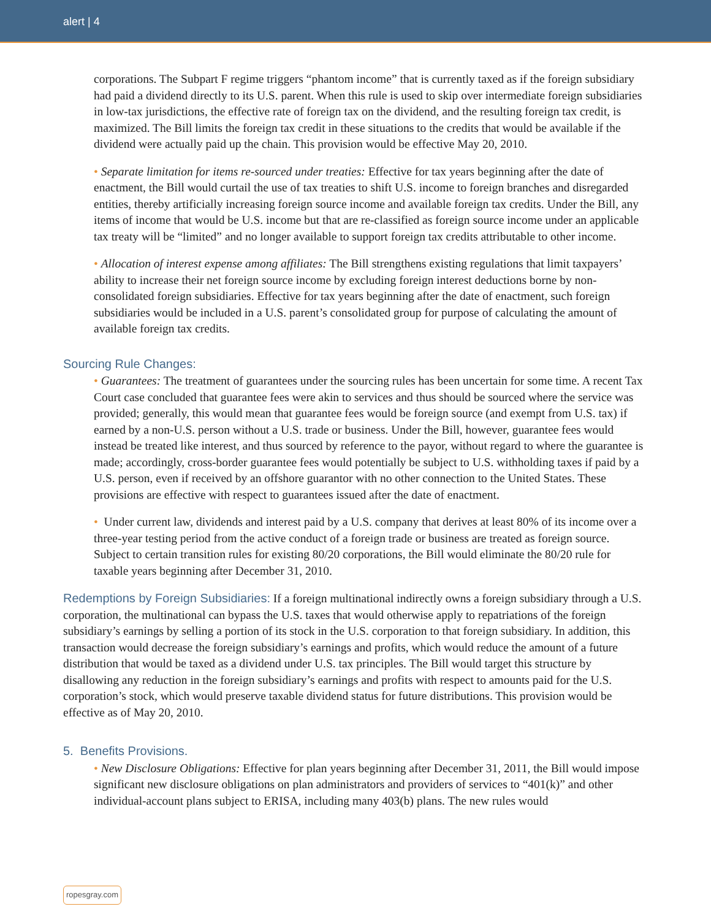alert | 4
corporations. The Subpart F regime triggers “phantom income” that is currently taxed as if the foreign subsidiary had paid a dividend directly to its U.S. parent. When this rule is used to skip over intermediate foreign subsidiaries in low-tax jurisdictions, the effective rate of foreign tax on the dividend, and the resulting foreign tax credit, is maximized. The Bill limits the foreign tax credit in these situations to the credits that would be available if the dividend were actually paid up the chain. This provision would be effective May 20, 2010.
• Separate limitation for items re-sourced under treaties: Effective for tax years beginning after the date of enactment, the Bill would curtail the use of tax treaties to shift U.S. income to foreign branches and disregarded entities, thereby artificially increasing foreign source income and available foreign tax credits. Under the Bill, any items of income that would be U.S. income but that are re-classified as foreign source income under an applicable tax treaty will be “limited” and no longer available to support foreign tax credits attributable to other income.
• Allocation of interest expense among affiliates: The Bill strengthens existing regulations that limit taxpayers’ ability to increase their net foreign source income by excluding foreign interest deductions borne by non-consolidated foreign subsidiaries. Effective for tax years beginning after the date of enactment, such foreign subsidiaries would be included in a U.S. parent’s consolidated group for purpose of calculating the amount of available foreign tax credits.
Sourcing Rule Changes:
• Guarantees: The treatment of guarantees under the sourcing rules has been uncertain for some time. A recent Tax Court case concluded that guarantee fees were akin to services and thus should be sourced where the service was provided; generally, this would mean that guarantee fees would be foreign source (and exempt from U.S. tax) if earned by a non-U.S. person without a U.S. trade or business. Under the Bill, however, guarantee fees would instead be treated like interest, and thus sourced by reference to the payor, without regard to where the guarantee is made; accordingly, cross-border guarantee fees would potentially be subject to U.S. withholding taxes if paid by a U.S. person, even if received by an offshore guarantor with no other connection to the United States. These provisions are effective with respect to guarantees issued after the date of enactment.
• Under current law, dividends and interest paid by a U.S. company that derives at least 80% of its income over a three-year testing period from the active conduct of a foreign trade or business are treated as foreign source. Subject to certain transition rules for existing 80/20 corporations, the Bill would eliminate the 80/20 rule for taxable years beginning after December 31, 2010.
Redemptions by Foreign Subsidiaries: If a foreign multinational indirectly owns a foreign subsidiary through a U.S. corporation, the multinational can bypass the U.S. taxes that would otherwise apply to repatriations of the foreign subsidiary’s earnings by selling a portion of its stock in the U.S. corporation to that foreign subsidiary. In addition, this transaction would decrease the foreign subsidiary’s earnings and profits, which would reduce the amount of a future distribution that would be taxed as a dividend under U.S. tax principles. The Bill would target this structure by disallowing any reduction in the foreign subsidiary’s earnings and profits with respect to amounts paid for the U.S. corporation’s stock, which would preserve taxable dividend status for future distributions. This provision would be effective as of May 20, 2010.
5. Benefits Provisions.
• New Disclosure Obligations: Effective for plan years beginning after December 31, 2011, the Bill would impose significant new disclosure obligations on plan administrators and providers of services to “401(k)” and other individual-account plans subject to ERISA, including many 403(b) plans. The new rules would
ropesgray.com